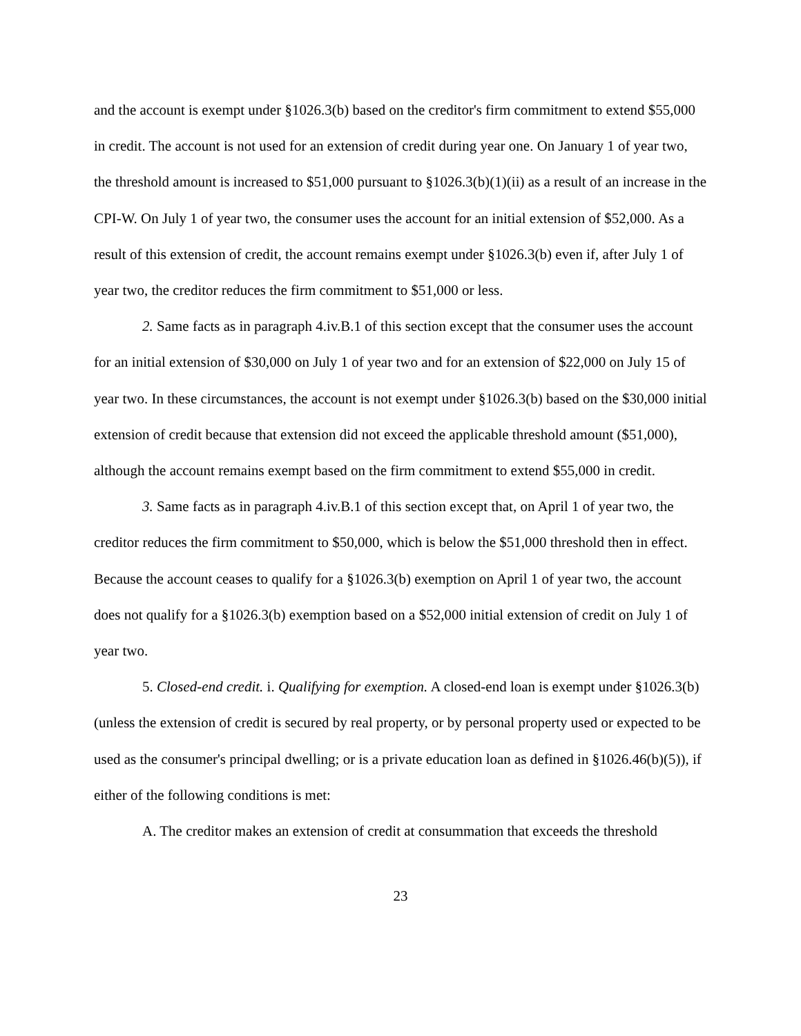and the account is exempt under §1026.3(b) based on the creditor's firm commitment to extend $55,000 in credit. The account is not used for an extension of credit during year one. On January 1 of year two, the threshold amount is increased to $51,000 pursuant to §1026.3(b)(1)(ii) as a result of an increase in the CPI-W. On July 1 of year two, the consumer uses the account for an initial extension of $52,000. As a result of this extension of credit, the account remains exempt under §1026.3(b) even if, after July 1 of year two, the creditor reduces the firm commitment to $51,000 or less.
2. Same facts as in paragraph 4.iv.B.1 of this section except that the consumer uses the account for an initial extension of $30,000 on July 1 of year two and for an extension of $22,000 on July 15 of year two. In these circumstances, the account is not exempt under §1026.3(b) based on the $30,000 initial extension of credit because that extension did not exceed the applicable threshold amount ($51,000), although the account remains exempt based on the firm commitment to extend $55,000 in credit.
3. Same facts as in paragraph 4.iv.B.1 of this section except that, on April 1 of year two, the creditor reduces the firm commitment to $50,000, which is below the $51,000 threshold then in effect. Because the account ceases to qualify for a §1026.3(b) exemption on April 1 of year two, the account does not qualify for a §1026.3(b) exemption based on a $52,000 initial extension of credit on July 1 of year two.
5. Closed-end credit. i. Qualifying for exemption. A closed-end loan is exempt under §1026.3(b) (unless the extension of credit is secured by real property, or by personal property used or expected to be used as the consumer's principal dwelling; or is a private education loan as defined in §1026.46(b)(5)), if either of the following conditions is met:
A. The creditor makes an extension of credit at consummation that exceeds the threshold
23